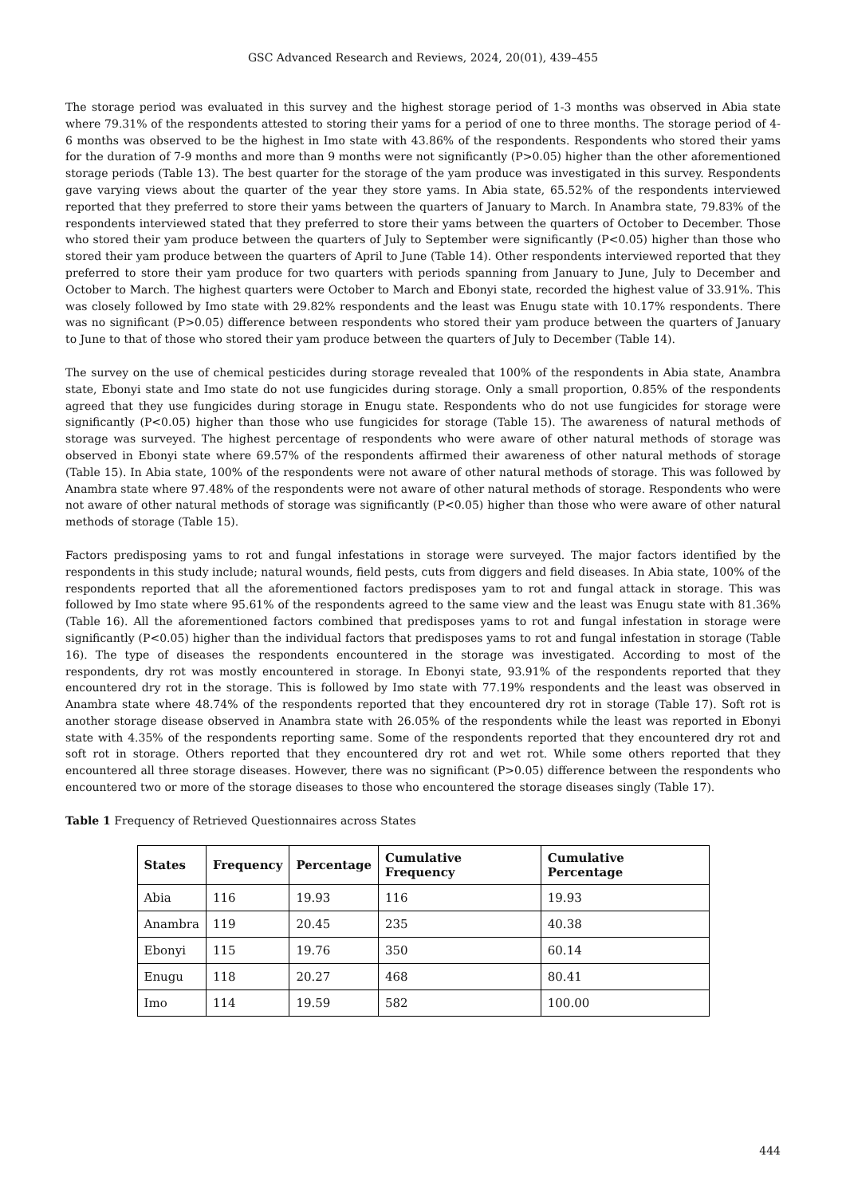GSC Advanced Research and Reviews, 2024, 20(01), 439–455
The storage period was evaluated in this survey and the highest storage period of 1-3 months was observed in Abia state where 79.31% of the respondents attested to storing their yams for a period of one to three months. The storage period of 4-6 months was observed to be the highest in Imo state with 43.86% of the respondents. Respondents who stored their yams for the duration of 7-9 months and more than 9 months were not significantly (P>0.05) higher than the other aforementioned storage periods (Table 13). The best quarter for the storage of the yam produce was investigated in this survey. Respondents gave varying views about the quarter of the year they store yams. In Abia state, 65.52% of the respondents interviewed reported that they preferred to store their yams between the quarters of January to March. In Anambra state, 79.83% of the respondents interviewed stated that they preferred to store their yams between the quarters of October to December. Those who stored their yam produce between the quarters of July to September were significantly (P<0.05) higher than those who stored their yam produce between the quarters of April to June (Table 14). Other respondents interviewed reported that they preferred to store their yam produce for two quarters with periods spanning from January to June, July to December and October to March. The highest quarters were October to March and Ebonyi state, recorded the highest value of 33.91%. This was closely followed by Imo state with 29.82% respondents and the least was Enugu state with 10.17% respondents. There was no significant (P>0.05) difference between respondents who stored their yam produce between the quarters of January to June to that of those who stored their yam produce between the quarters of July to December (Table 14).
The survey on the use of chemical pesticides during storage revealed that 100% of the respondents in Abia state, Anambra state, Ebonyi state and Imo state do not use fungicides during storage. Only a small proportion, 0.85% of the respondents agreed that they use fungicides during storage in Enugu state. Respondents who do not use fungicides for storage were significantly (P<0.05) higher than those who use fungicides for storage (Table 15). The awareness of natural methods of storage was surveyed. The highest percentage of respondents who were aware of other natural methods of storage was observed in Ebonyi state where 69.57% of the respondents affirmed their awareness of other natural methods of storage (Table 15). In Abia state, 100% of the respondents were not aware of other natural methods of storage. This was followed by Anambra state where 97.48% of the respondents were not aware of other natural methods of storage. Respondents who were not aware of other natural methods of storage was significantly (P<0.05) higher than those who were aware of other natural methods of storage (Table 15).
Factors predisposing yams to rot and fungal infestations in storage were surveyed. The major factors identified by the respondents in this study include; natural wounds, field pests, cuts from diggers and field diseases. In Abia state, 100% of the respondents reported that all the aforementioned factors predisposes yam to rot and fungal attack in storage. This was followed by Imo state where 95.61% of the respondents agreed to the same view and the least was Enugu state with 81.36% (Table 16). All the aforementioned factors combined that predisposes yams to rot and fungal infestation in storage were significantly (P<0.05) higher than the individual factors that predisposes yams to rot and fungal infestation in storage (Table 16). The type of diseases the respondents encountered in the storage was investigated. According to most of the respondents, dry rot was mostly encountered in storage. In Ebonyi state, 93.91% of the respondents reported that they encountered dry rot in the storage. This is followed by Imo state with 77.19% respondents and the least was observed in Anambra state where 48.74% of the respondents reported that they encountered dry rot in storage (Table 17). Soft rot is another storage disease observed in Anambra state with 26.05% of the respondents while the least was reported in Ebonyi state with 4.35% of the respondents reporting same. Some of the respondents reported that they encountered dry rot and soft rot in storage. Others reported that they encountered dry rot and wet rot. While some others reported that they encountered all three storage diseases. However, there was no significant (P>0.05) difference between the respondents who encountered two or more of the storage diseases to those who encountered the storage diseases singly (Table 17).
Table 1 Frequency of Retrieved Questionnaires across States
| States | Frequency | Percentage | Cumulative Frequency | Cumulative Percentage |
| --- | --- | --- | --- | --- |
| Abia | 116 | 19.93 | 116 | 19.93 |
| Anambra | 119 | 20.45 | 235 | 40.38 |
| Ebonyi | 115 | 19.76 | 350 | 60.14 |
| Enugu | 118 | 20.27 | 468 | 80.41 |
| Imo | 114 | 19.59 | 582 | 100.00 |
444